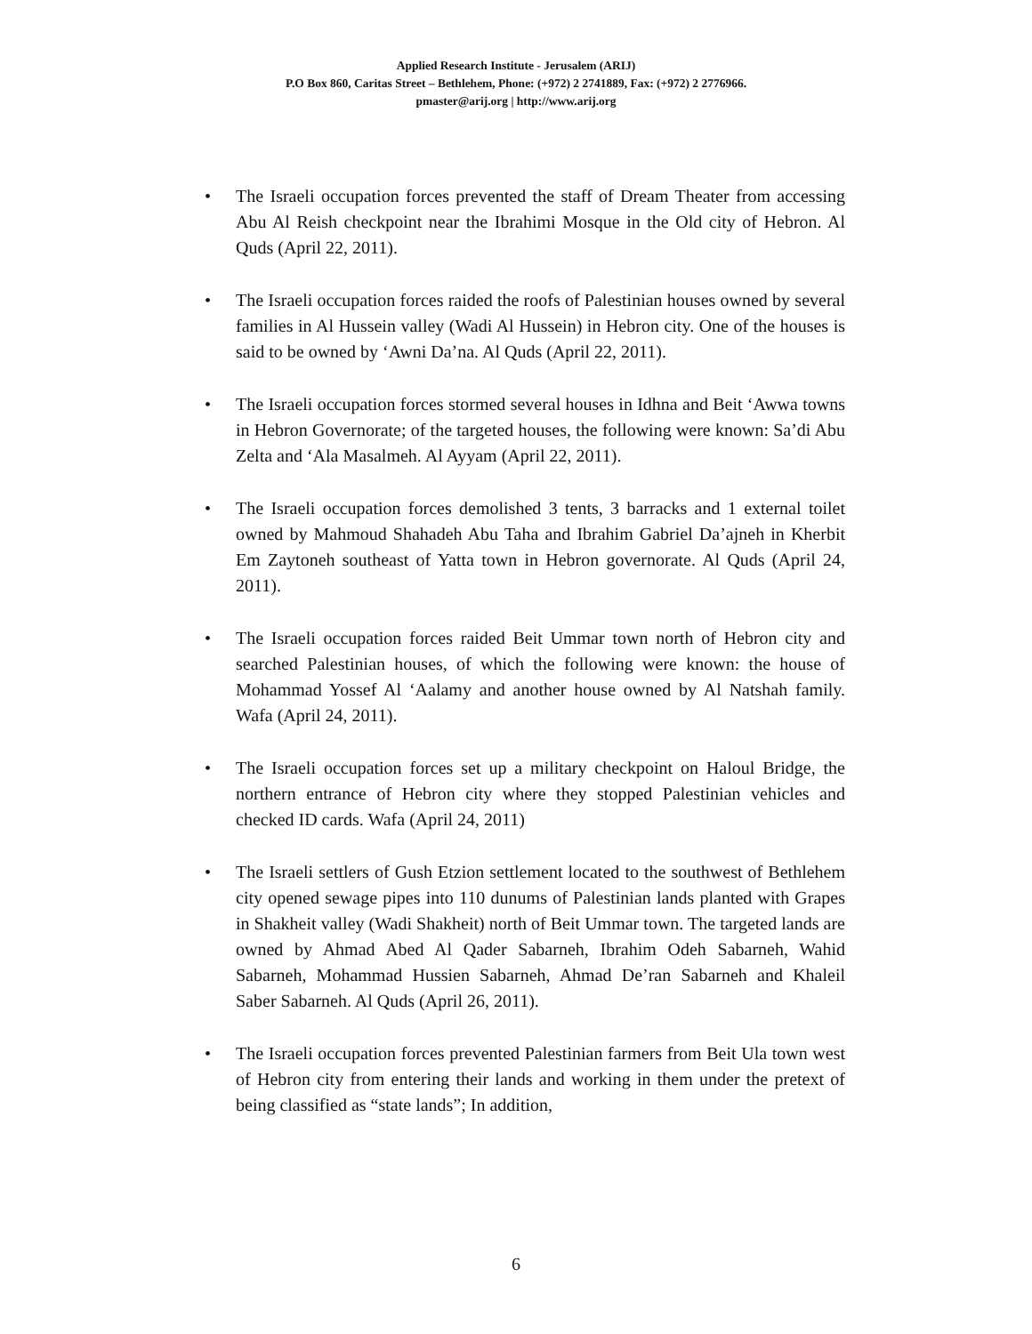Applied Research Institute - Jerusalem (ARIJ)
P.O Box 860, Caritas Street – Bethlehem, Phone: (+972) 2 2741889, Fax: (+972) 2 2776966.
pmaster@arij.org | http://www.arij.org
• The Israeli occupation forces prevented the staff of Dream Theater from accessing Abu Al Reish checkpoint near the Ibrahimi Mosque in the Old city of Hebron. Al Quds (April 22, 2011).
• The Israeli occupation forces raided the roofs of Palestinian houses owned by several families in Al Hussein valley (Wadi Al Hussein) in Hebron city. One of the houses is said to be owned by ‘Awni Da’na. Al Quds (April 22, 2011).
• The Israeli occupation forces stormed several houses in Idhna and Beit ‘Awwa towns in Hebron Governorate; of the targeted houses, the following were known: Sa’di Abu Zelta and ‘Ala Masalmeh. Al Ayyam (April 22, 2011).
• The Israeli occupation forces demolished 3 tents, 3 barracks and 1 external toilet owned by Mahmoud Shahadeh Abu Taha and Ibrahim Gabriel Da’ajneh in Kherbit Em Zaytoneh southeast of Yatta town in Hebron governorate. Al Quds (April 24, 2011).
• The Israeli occupation forces raided Beit Ummar town north of Hebron city and searched Palestinian houses, of which the following were known: the house of Mohammad Yossef Al ‘Aalamy and another house owned by Al Natshah family. Wafa (April 24, 2011).
• The Israeli occupation forces set up a military checkpoint on Haloul Bridge, the northern entrance of Hebron city where they stopped Palestinian vehicles and checked ID cards. Wafa (April 24, 2011)
• The Israeli settlers of Gush Etzion settlement located to the southwest of Bethlehem city opened sewage pipes into 110 dunums of Palestinian lands planted with Grapes in Shakheit valley (Wadi Shakheit) north of Beit Ummar town. The targeted lands are owned by Ahmad Abed Al Qader Sabarneh, Ibrahim Odeh Sabarneh, Wahid Sabarneh, Mohammad Hussien Sabarneh, Ahmad De’ran Sabarneh and Khaleil Saber Sabarneh. Al Quds (April 26, 2011).
• The Israeli occupation forces prevented Palestinian farmers from Beit Ula town west of Hebron city from entering their lands and working in them under the pretext of being classified as “state lands”; In addition,
6